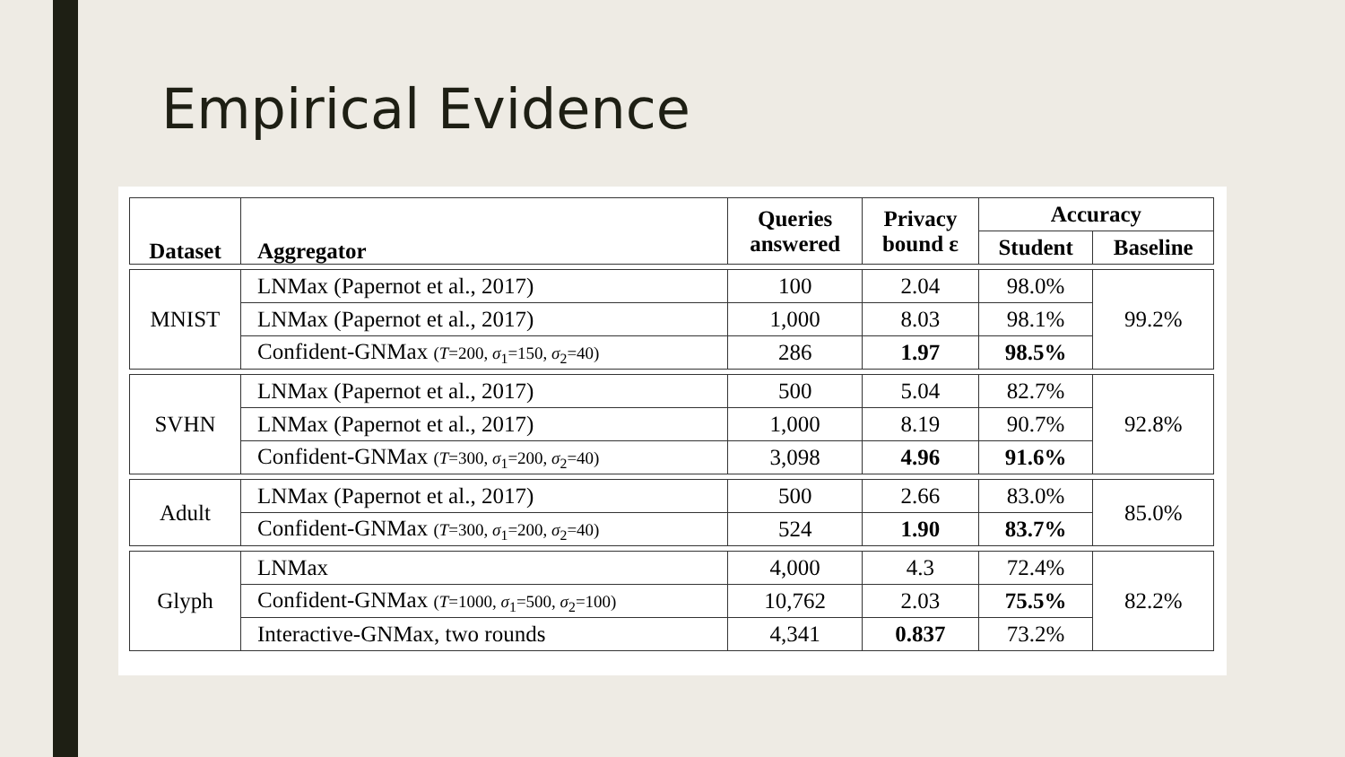Empirical Evidence
| Dataset | Aggregator | Queries answered | Privacy bound ε | Accuracy | |
| --- | --- | --- | --- | --- | --- |
| | | | | Student | Baseline |
| MNIST | LNMax (Papernot et al., 2017) | 100 | 2.04 | 98.0% | 99.2% |
| | LNMax (Papernot et al., 2017) | 1,000 | 8.03 | 98.1% | |
| | Confident-GNMax ( T =200, σ<sub>1</sub>=150, σ<sub>2</sub>=40) | 286 | 1.97 | 98.5% | |
| SVHN | LNMax (Papernot et al., 2017) | 500 | 5.04 | 82.7% | 92.8% |
| | LNMax (Papernot et al., 2017) | 1,000 | 8.19 | 90.7% | |
| | Confident-GNMax ( T =300, σ<sub>1</sub>=200, σ<sub>2</sub>=40) | 3,098 | 4.96 | 91.6% | |
| Adult | LNMax (Papernot et al., 2017) | 500 | 2.66 | 83.0% | 85.0% |
| | Confident-GNMax ( T =300, σ<sub>1</sub>=200, σ<sub>2</sub>=40) | 524 | 1.90 | 83.7% | |
| Glyph | LNMax | 4,000 | 4.3 | 72.4% | 82.2% |
| | Confident-GNMax ( T =1000, σ<sub>1</sub>=500, σ<sub>2</sub>=100) | 10,762 | 2.03 | 75.5% | |
| | Interactive-GNMax, two rounds | 4,341 | 0.837 | 73.2% | |